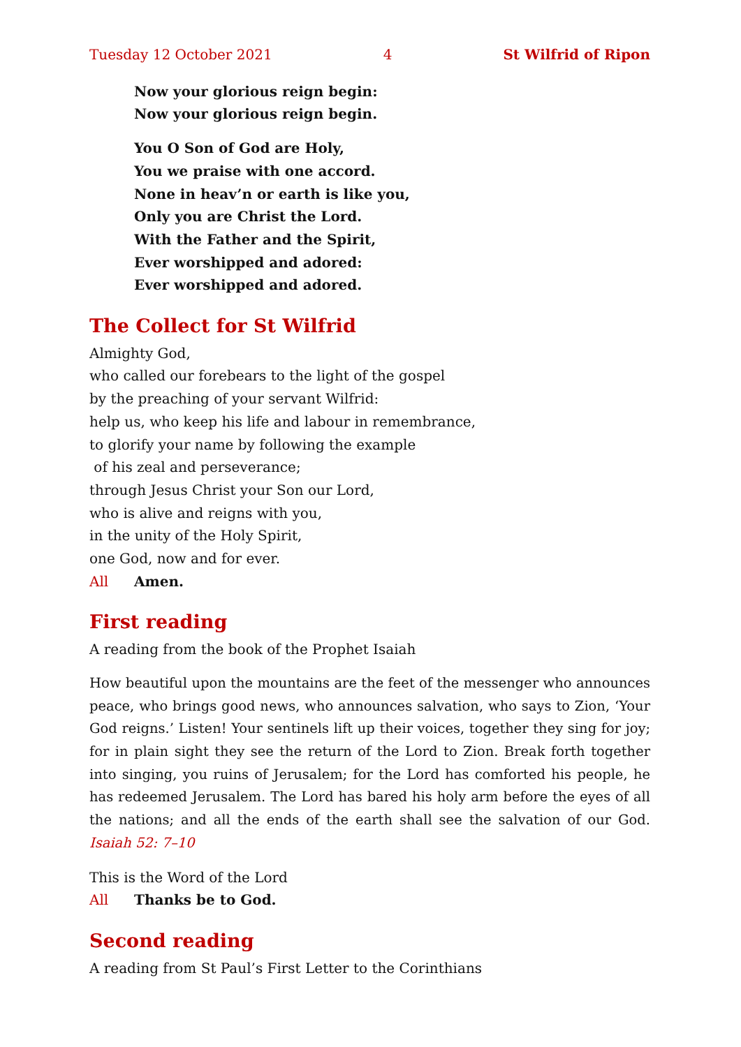Tuesday 12 October 2021 4 St Wilfrid of Ripon
Now your glorious reign begin:
Now your glorious reign begin.
You O Son of God are Holy,
You we praise with one accord.
None in heav’n or earth is like you,
Only you are Christ the Lord.
With the Father and the Spirit,
Ever worshipped and adored:
Ever worshipped and adored.
The Collect for St Wilfrid
Almighty God,
who called our forebears to the light of the gospel
by the preaching of your servant Wilfrid:
help us, who keep his life and labour in remembrance,
to glorify your name by following the example
of his zeal and perseverance;
through Jesus Christ your Son our Lord,
who is alive and reigns with you,
in the unity of the Holy Spirit,
one God, now and for ever.
All Amen.
First reading
A reading from the book of the Prophet Isaiah
How beautiful upon the mountains are the feet of the messenger who announces peace, who brings good news, who announces salvation, who says to Zion, ‘Your God reigns.’ Listen! Your sentinels lift up their voices, together they sing for joy; for in plain sight they see the return of the Lord to Zion. Break forth together into singing, you ruins of Jerusalem; for the Lord has comforted his people, he has redeemed Jerusalem. The Lord has bared his holy arm before the eyes of all the nations; and all the ends of the earth shall see the salvation of our God. Isaiah 52: 7–10
This is the Word of the Lord
All Thanks be to God.
Second reading
A reading from St Paul’s First Letter to the Corinthians